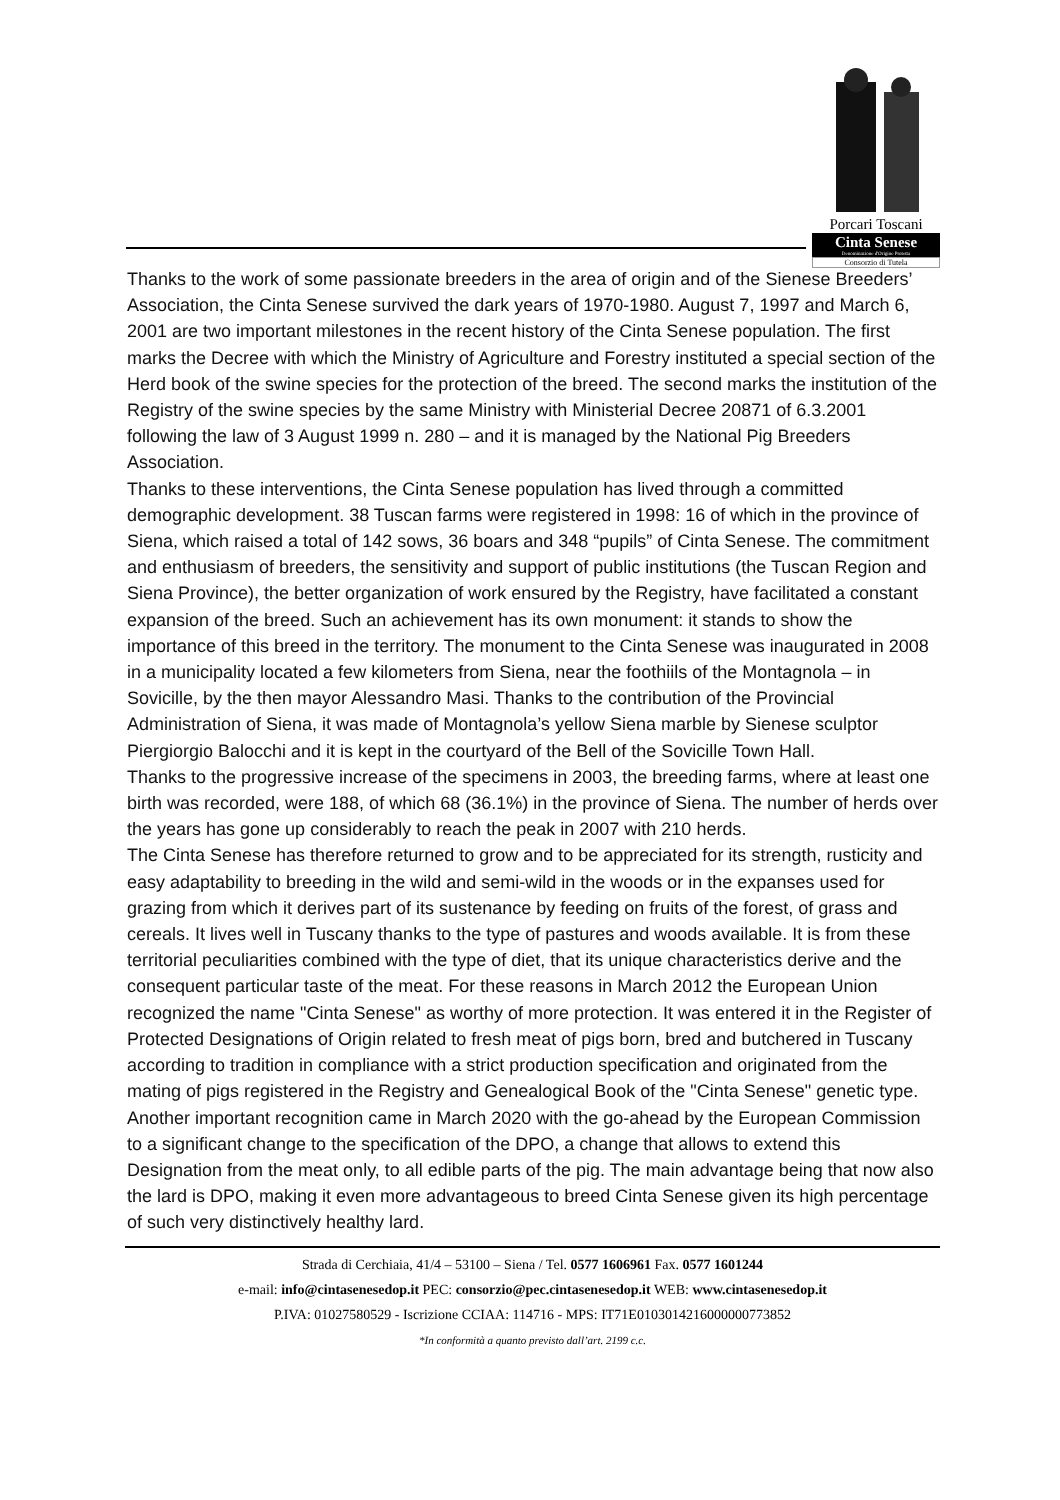Porcari Toscani
Cinta Senese
Denominazione d'Origine Protetta
Consorzio di Tutela
Thanks to the work of some passionate breeders in the area of origin and of the Sienese Breeders’ Association, the Cinta Senese survived the dark years of 1970-1980. August 7, 1997 and March 6, 2001 are two important milestones in the recent history of the Cinta Senese population. The first marks the Decree with which the Ministry of Agriculture and Forestry instituted a special section of the Herd book of the swine species for the protection of the breed. The second marks the institution of the Registry of the swine species by the same Ministry with Ministerial Decree 20871 of 6.3.2001 following the law of 3 August 1999 n. 280 – and it is managed by the National Pig Breeders Association.
Thanks to these interventions, the Cinta Senese population has lived through a committed demographic development. 38 Tuscan farms were registered in 1998: 16 of which in the province of Siena, which raised a total of 142 sows, 36 boars and 348 “pupils” of Cinta Senese. The commitment and enthusiasm of breeders, the sensitivity and support of public institutions (the Tuscan Region and Siena Province), the better organization of work ensured by the Registry, have facilitated a constant expansion of the breed. Such an achievement has its own monument: it stands to show the importance of this breed in the territory. The monument to the Cinta Senese was inaugurated in 2008 in a municipality located a few kilometers from Siena, near the foothiils of the Montagnola – in Sovicille, by the then mayor Alessandro Masi. Thanks to the contribution of the Provincial Administration of Siena, it was made of Montagnola’s yellow Siena marble by Sienese sculptor Piergiorgio Balocchi and it is kept in the courtyard of the Bell of the Sovicille Town Hall.
Thanks to the progressive increase of the specimens in 2003, the breeding farms, where at least one birth was recorded, were 188, of which 68 (36.1%) in the province of Siena. The number of herds over the years has gone up considerably to reach the peak in 2007 with 210 herds.
The Cinta Senese has therefore returned to grow and to be appreciated for its strength, rusticity and easy adaptability to breeding in the wild and semi-wild in the woods or in the expanses used for grazing from which it derives part of its sustenance by feeding on fruits of the forest, of grass and cereals. It lives well in Tuscany thanks to the type of pastures and woods available. It is from these territorial peculiarities combined with the type of diet, that its unique characteristics derive and the consequent particular taste of the meat. For these reasons in March 2012 the European Union recognized the name "Cinta Senese" as worthy of more protection. It was entered it in the Register of Protected Designations of Origin related to fresh meat of pigs born, bred and butchered in Tuscany according to tradition in compliance with a strict production specification and originated from the mating of pigs registered in the Registry and Genealogical Book of the "Cinta Senese" genetic type. Another important recognition came in March 2020 with the go-ahead by the European Commission to a significant change to the specification of the DPO, a change that allows to extend this Designation from the meat only, to all edible parts of the pig. The main advantage being that now also the lard is DPO, making it even more advantageous to breed Cinta Senese given its high percentage of such very distinctively healthy lard.
Strada di Cerchiaia, 41/4 – 53100 – Siena / Tel. 0577 1606961 Fax. 0577 1601244
e-mail: info@cintasenesedop.it PEC: consorzio@pec.cintasenesedop.it WEB: www.cintasenesedop.it
P.IVA: 01027580529 - Iscrizione CCIAA: 114716 - MPS: IT71E0103014216000000773852
*In conformità a quanto previsto dall’art. 2199 c.c.